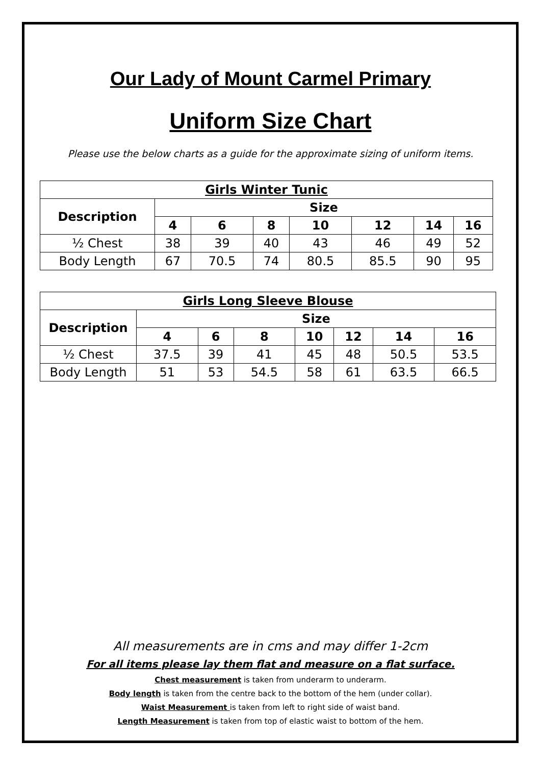Our Lady of Mount Carmel Primary
Uniform Size Chart
Please use the below charts as a guide for the approximate sizing of uniform items.
| Girls Winter Tunic | | | | | | | |
| --- | --- | --- | --- | --- | --- | --- | --- |
| Description | Size | | | | | | |
| | 4 | 6 | 8 | 10 | 12 | 14 | 16 |
| ½ Chest | 38 | 39 | 40 | 43 | 46 | 49 | 52 |
| Body Length | 67 | 70.5 | 74 | 80.5 | 85.5 | 90 | 95 |
| Girls Long Sleeve Blouse | | | | | | | |
| --- | --- | --- | --- | --- | --- | --- | --- |
| Description | Size | | | | | | |
| | 4 | 6 | 8 | 10 | 12 | 14 | 16 |
| ½ Chest | 37.5 | 39 | 41 | 45 | 48 | 50.5 | 53.5 |
| Body Length | 51 | 53 | 54.5 | 58 | 61 | 63.5 | 66.5 |
All measurements are in cms and may differ 1-2cm
For all items please lay them flat and measure on a flat surface.
Chest measurement is taken from underarm to underarm.
Body length is taken from the centre back to the bottom of the hem (under collar).
Waist Measurement is taken from left to right side of waist band.
Length Measurement is taken from top of elastic waist to bottom of the hem.